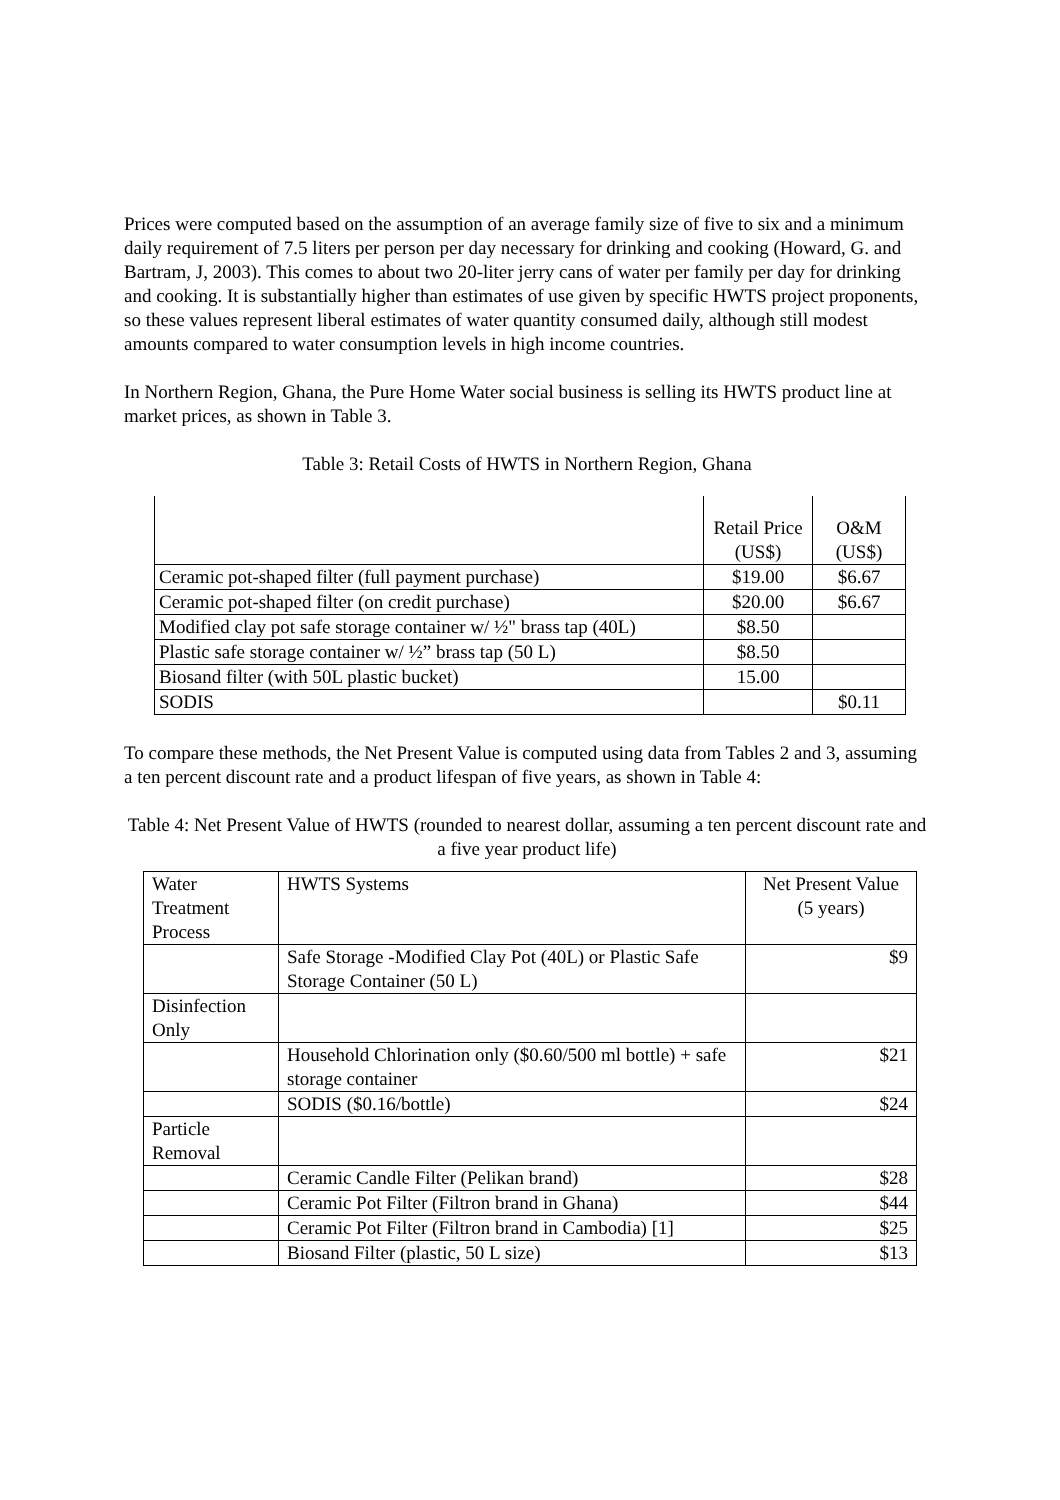Prices were computed based on the assumption of an average family size of five to six and a minimum daily requirement of 7.5 liters per person per day necessary for drinking and cooking (Howard, G. and Bartram, J, 2003). This comes to about two 20-liter jerry cans of water per family per day for drinking and cooking. It is substantially higher than estimates of use given by specific HWTS project proponents, so these values represent liberal estimates of water quantity consumed daily, although still modest amounts compared to water consumption levels in high income countries.
In Northern Region, Ghana, the Pure Home Water social business is selling its HWTS product line at market prices, as shown in Table 3.
Table 3: Retail Costs of HWTS in Northern Region, Ghana
| | Retail Price (US$) | O&M (US$) |
| Ceramic pot-shaped filter (full payment purchase) | $19.00 | $6.67 |
| Ceramic pot-shaped filter (on credit purchase) | $20.00 | $6.67 |
| Modified clay pot safe storage container w/ ½" brass tap (40L) | $8.50 | |
| Plastic safe storage container w/ ½” brass tap (50 L) | $8.50 | |
| Biosand filter (with 50L plastic bucket) | 15.00 | |
| SODIS | | $0.11 |
To compare these methods, the Net Present Value is computed using data from Tables 2 and 3, assuming a ten percent discount rate and a product lifespan of five years, as shown in Table 4:
Table 4: Net Present Value of HWTS (rounded to nearest dollar, assuming a ten percent discount rate and a five year product life)
| Water Treatment Process | HWTS Systems | Net Present Value (5 years) |
| | Safe Storage -Modified Clay Pot (40L) or Plastic Safe Storage Container (50 L) | $9 |
| Disinfection Only | | |
| | Household Chlorination only ($0.60/500 ml bottle) + safe storage container | $21 |
| | SODIS ($0.16/bottle) | $24 |
| Particle Removal | | |
| | Ceramic Candle Filter (Pelikan brand) | $28 |
| | Ceramic Pot Filter (Filtron brand in Ghana) | $44 |
| | Ceramic Pot Filter (Filtron brand in Cambodia) [1] | $25 |
| | Biosand Filter (plastic, 50 L size) | $13 |